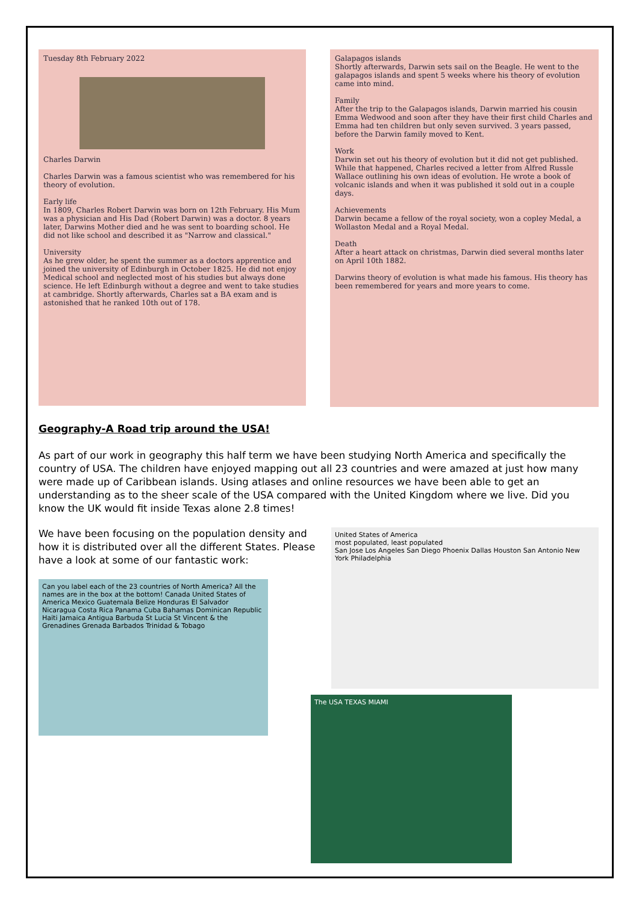Tuesday 8th February 2022
Charles Darwin
Charles Darwin was a famous scientist who was remembered for his theory of evolution.
Early life
In 1809, Charles Robert Darwin was born on 12th February. His Mum was a physician and His Dad (Robert Darwin) was a doctor. 8 years later, Darwins Mother died and he was sent to boarding school. He did not like school and described it as "Narrow and classical."
University
As he grew older, he spent the summer as a doctors apprentice and joined the university of Edinburgh in October 1825. He did not enjoy Medical school and neglected most of his studies but always done science. He left Edinburgh without a degree and went to take studies at cambridge. Shortly afterwards, Charles sat a BA exam and is astonished that he ranked 10th out of 178.
Galapagos islands
Shortly afterwards, Darwin sets sail on the Beagle. He went to the galapagos islands and spent 5 weeks where his theory of evolution came into mind.
Family
After the trip to the Galapagos islands, Darwin married his cousin Emma Wedwood and soon after they have their first child Charles and Emma had ten children but only seven survived. 3 years passed, before the Darwin family moved to Kent.
Work
Darwin set out his theory of evolution but it did not get published. While that happened, Charles recived a letter from Alfred Russle Wallace outlining his own ideas of evolution. He wrote a book of volcanic islands and when it was published it sold out in a couple days.
Achievements
Darwin became a fellow of the royal society, won a copley Medal, a Wollaston Medal and a Royal Medal.
Death
After a heart attack on christmas, Darwin died several months later on April 10th 1882.
Darwins theory of evolution is what made his famous. His theory has been remembered for years and more years to come.
Geography-A Road trip around the USA!
As part of our work in geography this half term we have been studying North America and specifically the country of USA. The children have enjoyed mapping out all 23 countries and were amazed at just how many were made up of Caribbean islands. Using atlases and online resources we have been able to get an understanding as to the sheer scale of the USA compared with the United Kingdom where we live. Did you know the UK would fit inside Texas alone 2.8 times!
We have been focusing on the population density and how it is distributed over all the different States. Please have a look at some of our fantastic work:
Can you label each of the 23 countries of North America? All the names are in the box at the bottom! Canada United States of America Mexico Guatemala Belize Honduras El Salvador Nicaragua Costa Rica Panama Cuba Bahamas Dominican Republic Haiti Jamaica Antigua Barbuda St Lucia St Vincent & the Grenadines Grenada Barbados Trinidad & Tobago
United States of America
most populated, least populated
San Jose Los Angeles San Diego Phoenix Dallas Houston San Antonio New York Philadelphia
The USA TEXAS MIAMI